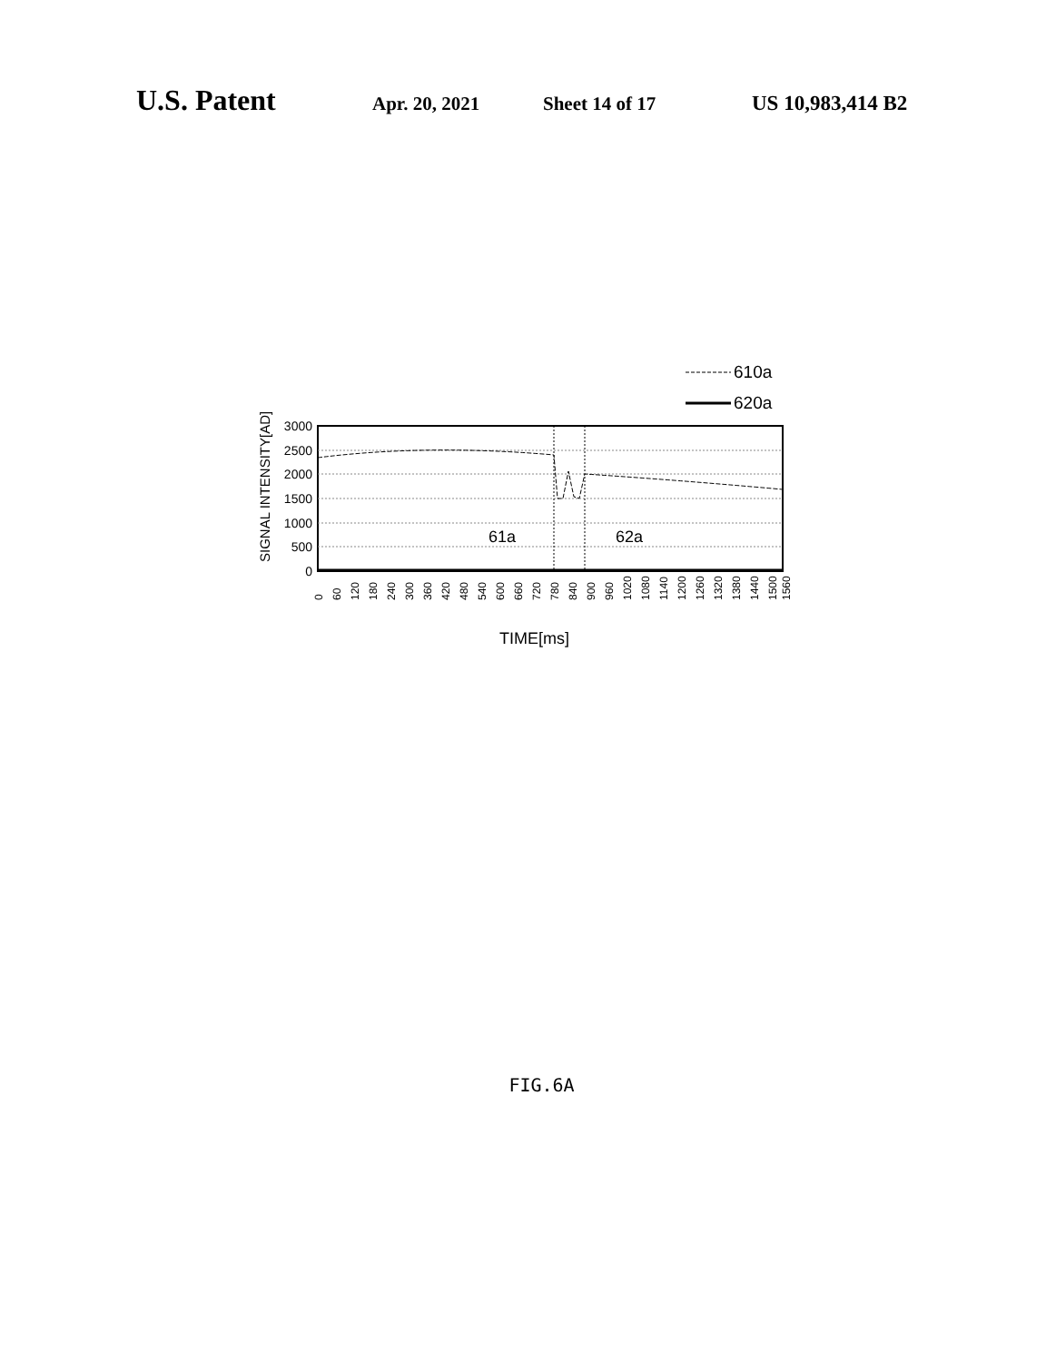U.S. Patent
Apr. 20, 2021 Sheet 14 of 17 US 10,983,414 B2
610a
620a
SIGNAL INTENSITY[AD]
3000
2500
2000
1500
1000
500
0
61a
62a
0
60
120
180
240
300
360
420
480
540
600
660
720
780
840
900
960
1020
1080
1140
1200
1260
1320
1380
1440
1500
1560
TIME[ms]
FIG.6A